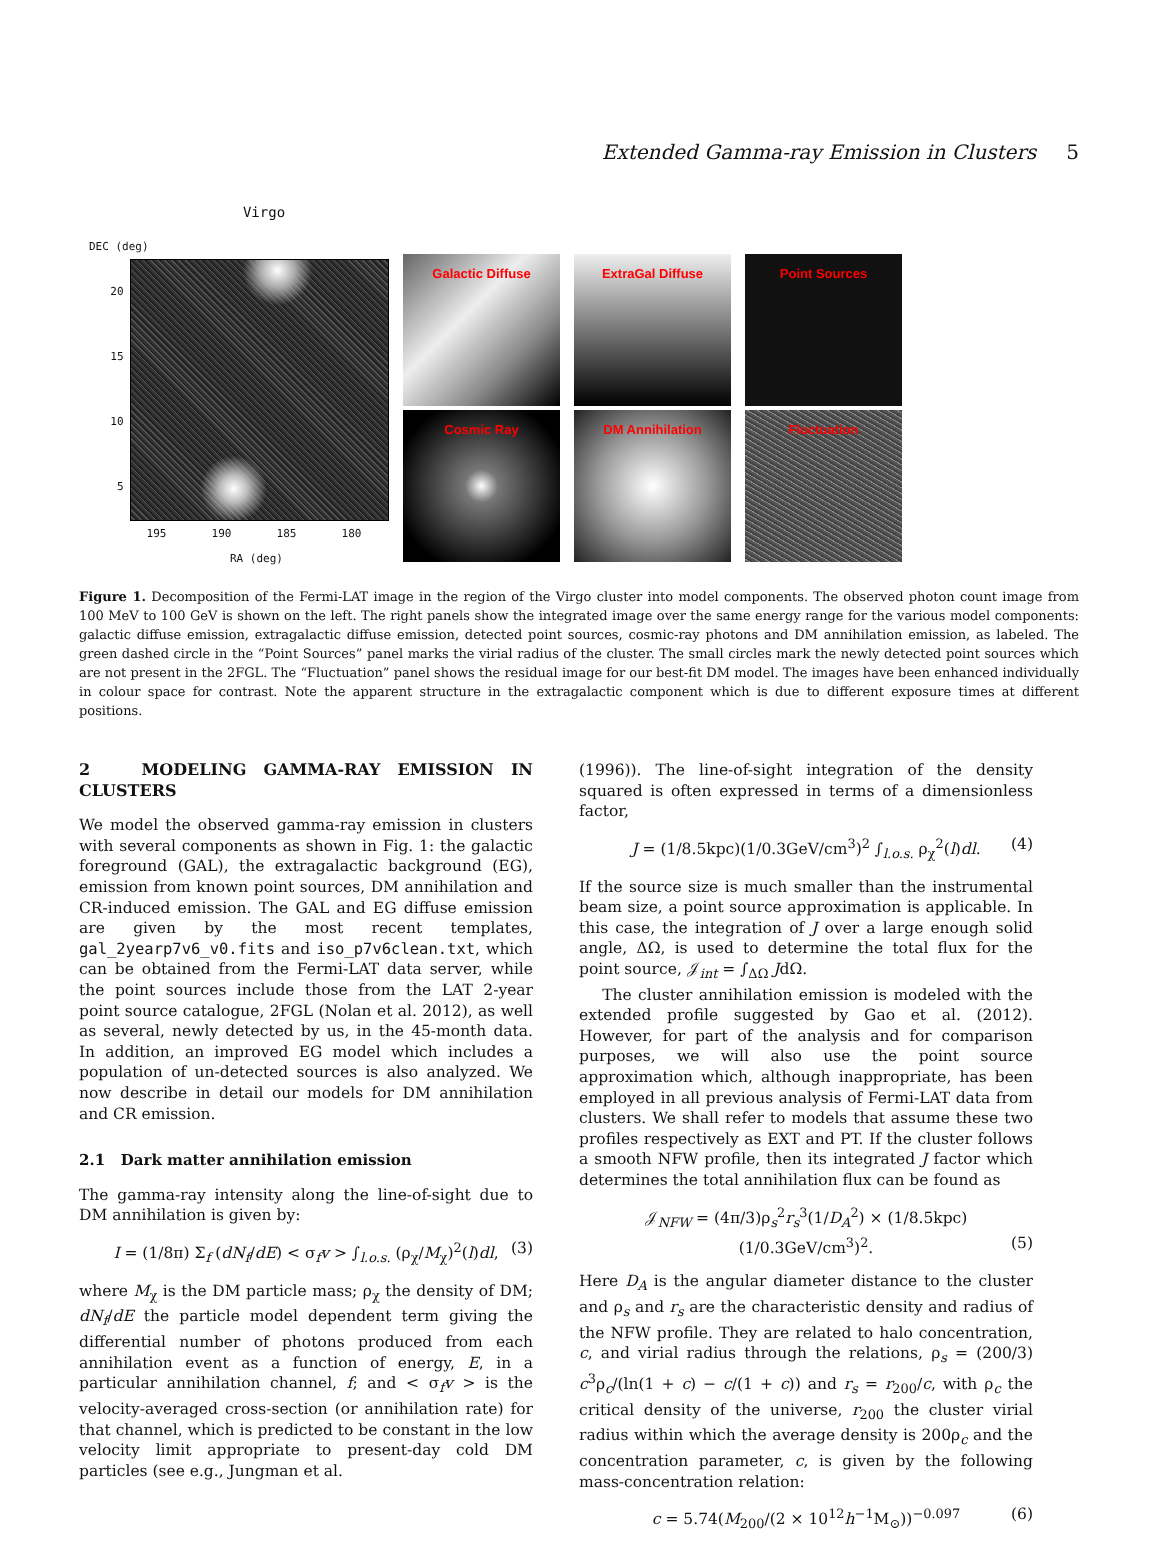Extended Gamma-ray Emission in Clusters 5
Virgo
DEC (deg)
20
15
10
5
195 190 185 180
RA (deg)
Galactic Diffuse
ExtraGal Diffuse
Point Sources
Cosmic Ray
DM Annihilation
Fluctuation
Figure 1. Decomposition of the Fermi-LAT image in the region of the Virgo cluster into model components. The observed photon count image from 100 MeV to 100 GeV is shown on the left. The right panels show the integrated image over the same energy range for the various model components: galactic diffuse emission, extragalactic diffuse emission, detected point sources, cosmic-ray photons and DM annihilation emission, as labeled. The green dashed circle in the “Point Sources” panel marks the virial radius of the cluster. The small circles mark the newly detected point sources which are not present in the 2FGL. The “Fluctuation” panel shows the residual image for our best-fit DM model. The images have been enhanced individually in colour space for contrast. Note the apparent structure in the extragalactic component which is due to different exposure times at different positions.
2 MODELING GAMMA-RAY EMISSION IN CLUSTERS
We model the observed gamma-ray emission in clusters with several components as shown in Fig. 1: the galactic foreground (GAL), the extragalactic background (EG), emission from known point sources, DM annihilation and CR-induced emission. The GAL and EG diffuse emission are given by the most recent templates, gal_2yearp7v6_v0.fits and iso_p7v6clean.txt, which can be obtained from the Fermi-LAT data server, while the point sources include those from the LAT 2-year point source catalogue, 2FGL (Nolan et al. 2012), as well as several, newly detected by us, in the 45-month data. In addition, an improved EG model which includes a population of un-detected sources is also analyzed. We now describe in detail our models for DM annihilation and CR emission.
2.1 Dark matter annihilation emission
The gamma-ray intensity along the line-of-sight due to DM annihilation is given by:
I = (1/8π) Σ<sub>f</sub> (dN<sub>f</sub>/dE) < σ<sub>f</sub>v > ∫<sub>l.o.s.</sub> (ρ<sub>χ</sub>/M<sub>χ</sub>)<sup>2</sup>(l)dl, (3)
where M<sub>χ</sub> is the DM particle mass; ρ<sub>χ</sub> the density of DM; dN<sub>f</sub>/dE the particle model dependent term giving the differential number of photons produced from each annihilation event as a function of energy, E, in a particular annihilation channel, f; and < σ<sub>f</sub>v > is the velocity-averaged cross-section (or annihilation rate) for that channel, which is predicted to be constant in the low velocity limit appropriate to present-day cold DM particles (see e.g., Jungman et al.
(1996)). The line-of-sight integration of the density squared is often expressed in terms of a dimensionless factor,
J = (1/8.5kpc)(1/0.3GeV/cm<sup>3</sup>)<sup>2</sup> ∫<sub>l.o.s.</sub> ρ<sub>χ</sub><sup>2</sup>(l)dl. (4)
If the source size is much smaller than the instrumental beam size, a point source approximation is applicable. In this case, the integration of J over a large enough solid angle, ΔΩ, is used to determine the total flux for the point source, 𝒥<sub>int</sub> = ∫<sub>ΔΩ</sub> JdΩ.
The cluster annihilation emission is modeled with the extended profile suggested by Gao et al. (2012). However, for part of the analysis and for comparison purposes, we will also use the point source approximation which, although inappropriate, has been employed in all previous analysis of Fermi-LAT data from clusters. We shall refer to models that assume these two profiles respectively as EXT and PT. If the cluster follows a smooth NFW profile, then its integrated J factor which determines the total annihilation flux can be found as
𝒥<sub>NFW</sub> = (4π/3)ρ<sub>s</sub><sup>2</sup>r<sub>s</sub><sup>3</sup>(1/D<sub>A</sub><sup>2</sup>) × (1/8.5kpc)(1/0.3GeV/cm<sup>3</sup>)<sup>2</sup>. (5)
Here D<sub>A</sub> is the angular diameter distance to the cluster and ρ<sub>s</sub> and r<sub>s</sub> are the characteristic density and radius of the NFW profile. They are related to halo concentration, c, and virial radius through the relations, ρ<sub>s</sub> = (200/3) c<sup>3</sup>ρ<sub>c</sub>/(ln(1 + c) − c/(1 + c)) and r<sub>s</sub> = r<sub>200</sub>/c, with ρ<sub>c</sub> the critical density of the universe, r<sub>200</sub> the cluster virial radius within which the average density is 200ρ<sub>c</sub> and the concentration parameter, c, is given by the following mass-concentration relation:
c = 5.74(M<sub>200</sub>/(2 × 10<sup>12</sup>h<sup>−1</sup>M<sub>⊙</sub>))<sup>−0.097</sup> (6)